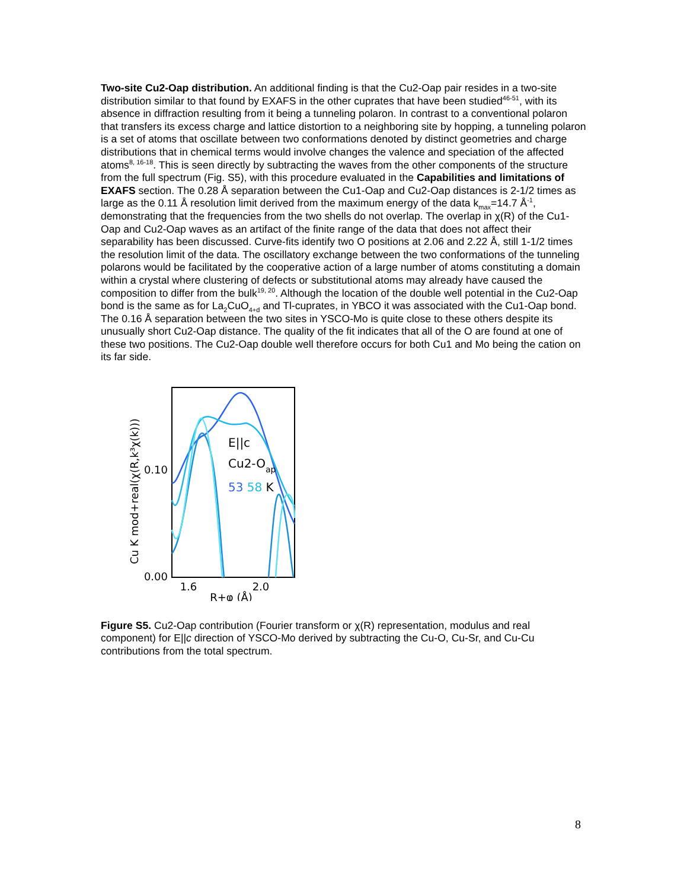Two-site Cu2-Oap distribution. An additional finding is that the Cu2-Oap pair resides in a two-site distribution similar to that found by EXAFS in the other cuprates that have been studied<sup>46-51</sup>, with its absence in diffraction resulting from it being a tunneling polaron. In contrast to a conventional polaron that transfers its excess charge and lattice distortion to a neighboring site by hopping, a tunneling polaron is a set of atoms that oscillate between two conformations denoted by distinct geometries and charge distributions that in chemical terms would involve changes the valence and speciation of the affected atoms<sup>8, 16-18</sup>. This is seen directly by subtracting the waves from the other components of the structure from the full spectrum (Fig. S5), with this procedure evaluated in the Capabilities and limitations of EXAFS section. The 0.28 Å separation between the Cu1-Oap and Cu2-Oap distances is 2-1/2 times as large as the 0.11 Å resolution limit derived from the maximum energy of the data k<sub>max</sub>=14.7 Å<sup>-1</sup>, demonstrating that the frequencies from the two shells do not overlap. The overlap in χ(R) of the Cu1-Oap and Cu2-Oap waves as an artifact of the finite range of the data that does not affect their separability has been discussed. Curve-fits identify two O positions at 2.06 and 2.22 Å, still 1-1/2 times the resolution limit of the data. The oscillatory exchange between the two conformations of the tunneling polarons would be facilitated by the cooperative action of a large number of atoms constituting a domain within a crystal where clustering of defects or substitutional atoms may already have caused the composition to differ from the bulk<sup>19, 20</sup>. Although the location of the double well potential in the Cu2-Oap bond is the same as for La<sub>2</sub>CuO<sub>4+d</sub> and Tl-cuprates, in YBCO it was associated with the Cu1-Oap bond. The 0.16 Å separation between the two sites in YSCO-Mo is quite close to these others despite its unusually short Cu2-Oap distance. The quality of the fit indicates that all of the O are found at one of these two positions. The Cu2-Oap double well therefore occurs for both Cu1 and Mo being the cation on its far side.
Cu K mod+real(χ(R,k³χ(k)))
0.10
0.00
1.6
2.0
R+φ (Å)
E||c
Cu2-Oap
53 58 K
Figure S5. Cu2-Oap contribution (Fourier transform or χ(R) representation, modulus and real component) for E||c direction of YSCO-Mo derived by subtracting the Cu-O, Cu-Sr, and Cu-Cu contributions from the total spectrum.
8